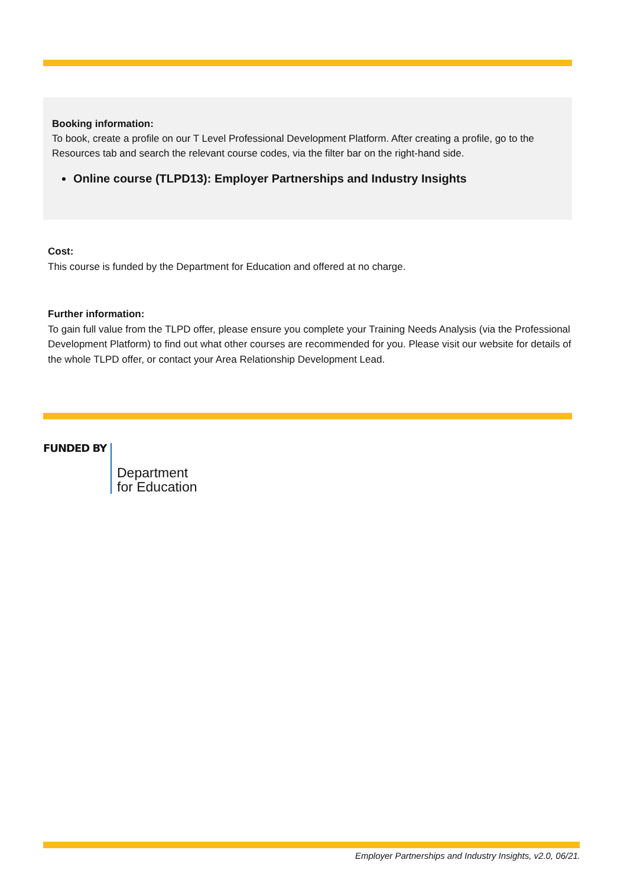Booking information:
To book, create a profile on our T Level Professional Development Platform. After creating a profile, go to the Resources tab and search the relevant course codes, via the filter bar on the right-hand side.
Online course (TLPD13): Employer Partnerships and Industry Insights
Cost:
This course is funded by the Department for Education and offered at no charge.
Further information:
To gain full value from the TLPD offer, please ensure you complete your Training Needs Analysis (via the Professional Development Platform) to find out what other courses are recommended for you. Please visit our website for details of the whole TLPD offer, or contact your Area Relationship Development Lead.
FUNDED BY
Department
for Education
Employer Partnerships and Industry Insights, v2.0, 06/21.